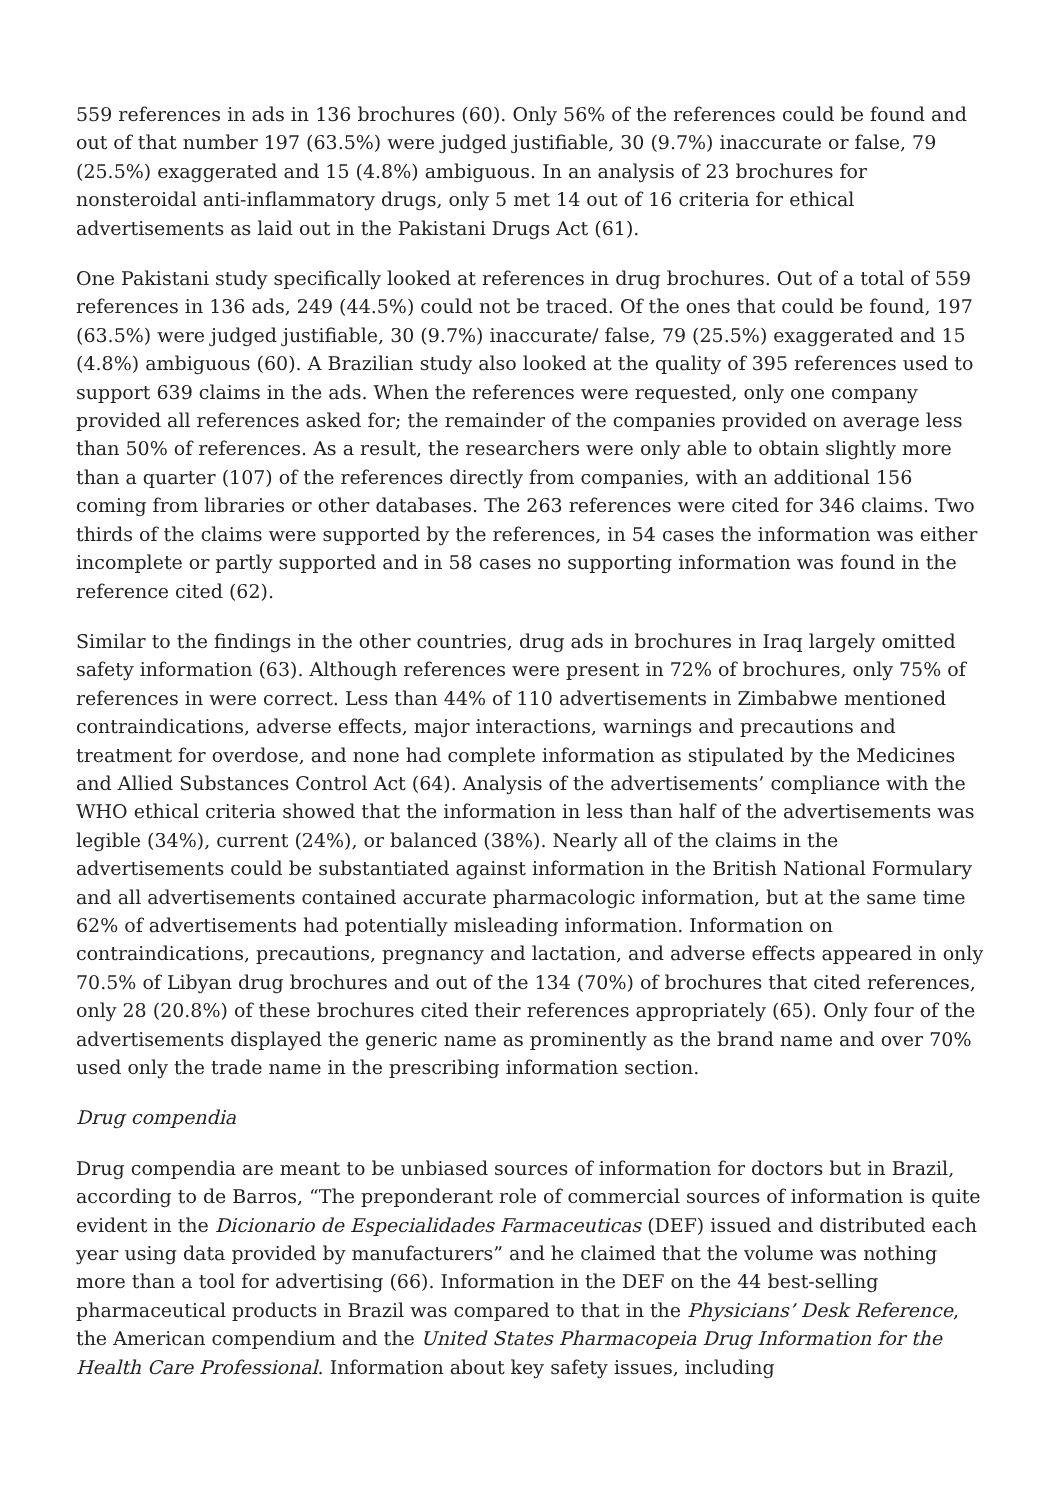559 references in ads in 136 brochures (60). Only 56% of the references could be found and out of that number 197 (63.5%) were judged justifiable, 30 (9.7%) inaccurate or false, 79 (25.5%) exaggerated and 15 (4.8%) ambiguous. In an analysis of 23 brochures for nonsteroidal anti-inflammatory drugs, only 5 met 14 out of 16 criteria for ethical advertisements as laid out in the Pakistani Drugs Act (61).
One Pakistani study specifically looked at references in drug brochures. Out of a total of 559 references in 136 ads, 249 (44.5%) could not be traced. Of the ones that could be found, 197 (63.5%) were judged justifiable, 30 (9.7%) inaccurate/ false, 79 (25.5%) exaggerated and 15 (4.8%) ambiguous (60). A Brazilian study also looked at the quality of 395 references used to support 639 claims in the ads. When the references were requested, only one company provided all references asked for; the remainder of the companies provided on average less than 50% of references. As a result, the researchers were only able to obtain slightly more than a quarter (107) of the references directly from companies, with an additional 156 coming from libraries or other databases. The 263 references were cited for 346 claims. Two thirds of the claims were supported by the references, in 54 cases the information was either incomplete or partly supported and in 58 cases no supporting information was found in the reference cited (62).
Similar to the findings in the other countries, drug ads in brochures in Iraq largely omitted safety information (63). Although references were present in 72% of brochures, only 75% of references in were correct. Less than 44% of 110 advertisements in Zimbabwe mentioned contraindications, adverse effects, major interactions, warnings and precautions and treatment for overdose, and none had complete information as stipulated by the Medicines and Allied Substances Control Act (64). Analysis of the advertisements’ compliance with the WHO ethical criteria showed that the information in less than half of the advertisements was legible (34%), current (24%), or balanced (38%). Nearly all of the claims in the advertisements could be substantiated against information in the British National Formulary and all advertisements contained accurate pharmacologic information, but at the same time 62% of advertisements had potentially misleading information. Information on contraindications, precautions, pregnancy and lactation, and adverse effects appeared in only 70.5% of Libyan drug brochures and out of the 134 (70%) of brochures that cited references, only 28 (20.8%) of these brochures cited their references appropriately (65). Only four of the advertisements displayed the generic name as prominently as the brand name and over 70% used only the trade name in the prescribing information section.
Drug compendia
Drug compendia are meant to be unbiased sources of information for doctors but in Brazil, according to de Barros, “The preponderant role of commercial sources of information is quite evident in the Dicionario de Especialidades Farmaceuticas (DEF) issued and distributed each year using data provided by manufacturers” and he claimed that the volume was nothing more than a tool for advertising (66). Information in the DEF on the 44 best-selling pharmaceutical products in Brazil was compared to that in the Physicians’ Desk Reference, the American compendium and the United States Pharmacopeia Drug Information for the Health Care Professional. Information about key safety issues, including